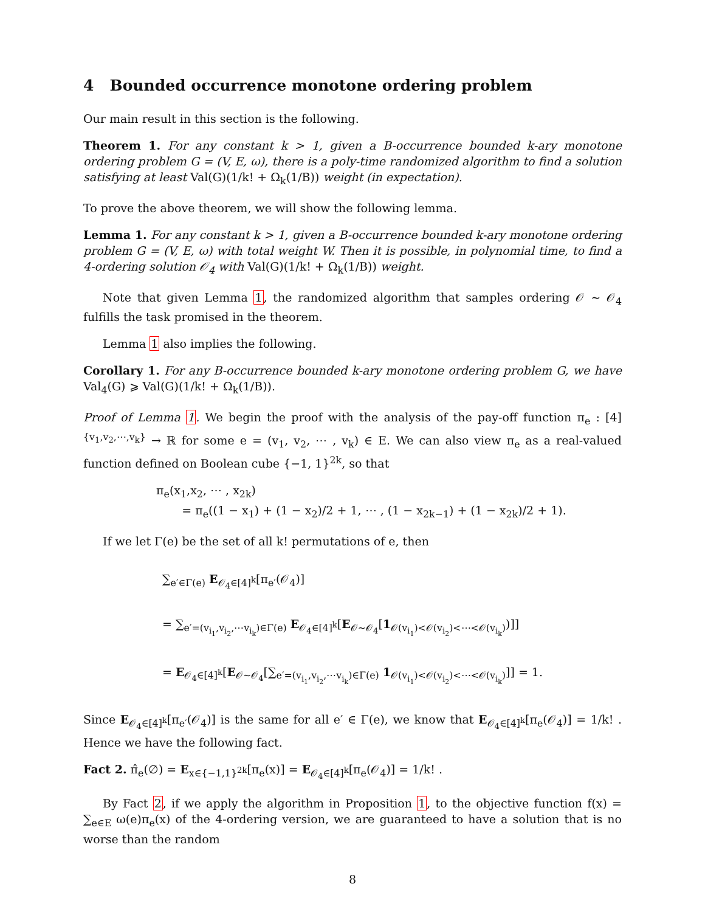4 Bounded occurrence monotone ordering problem
Our main result in this section is the following.
Theorem 1. For any constant k > 1, given a B-occurrence bounded k-ary monotone ordering problem G = (V, E, ω), there is a poly-time randomized algorithm to find a solution satisfying at least Val(G)(1/k! + Ω<sub>k</sub>(1/B)) weight (in expectation).
To prove the above theorem, we will show the following lemma.
Lemma 1. For any constant k > 1, given a B-occurrence bounded k-ary monotone ordering problem G = (V, E, ω) with total weight W. Then it is possible, in polynomial time, to find a 4-ordering solution 𝒪<sub>4</sub> with Val(G)(1/k! + Ω<sub>k</sub>(1/B)) weight.
Note that given Lemma 1, the randomized algorithm that samples ordering 𝒪 ∼ 𝒪<sub>4</sub> fulfills the task promised in the theorem.
Lemma 1 also implies the following.
Corollary 1. For any B-occurrence bounded k-ary monotone ordering problem G, we have Val<sub>4</sub>(G) ⩾ Val(G)(1/k! + Ω<sub>k</sub>(1/B)).
Proof of Lemma 1. We begin the proof with the analysis of the pay-off function π<sub>e</sub> : [4]<sup>{v<sub>1</sub>,v<sub>2</sub>,⋯,v<sub>k</sub>}</sup> → ℝ for some e = (v<sub>1</sub>, v<sub>2</sub>, ⋯ , v<sub>k</sub>) ∈ E. We can also view π<sub>e</sub> as a real-valued function defined on Boolean cube {−1, 1}<sup>2k</sup>, so that
π<sub>e</sub>(x<sub>1</sub>,x<sub>2</sub>, ⋯ , x<sub>2k</sub>)
= π<sub>e</sub>((1 − x<sub>1</sub>) + (1 − x<sub>2</sub>)/2 + 1, ⋯ , (1 − x<sub>2k−1</sub>) + (1 − x<sub>2k</sub>)/2 + 1).
If we let Γ(e) be the set of all k! permutations of e, then
∑<sub>e′∈Γ(e)</sub> E<sub>𝒪<sub>4</sub>∈[4]<sup>k</sup></sub>[π<sub>e′</sub>(𝒪<sub>4</sub>)]
= ∑<sub>e′=(v<sub>i<sub>1</sub></sub>,v<sub>i<sub>2</sub></sub>,⋯v<sub>i<sub>k</sub></sub>)∈Γ(e)</sub> E<sub>𝒪<sub>4</sub>∈[4]<sup>k</sup></sub>[E<sub>𝒪∼𝒪<sub>4</sub></sub>[1<sub>𝒪(v<sub>i<sub>1</sub></sub>)<𝒪(v<sub>i<sub>2</sub></sub>)<⋯<𝒪(v<sub>i<sub>k</sub></sub>)</sub>)]]
= E<sub>𝒪<sub>4</sub>∈[4]<sup>k</sup></sub>[E<sub>𝒪∼𝒪<sub>4</sub></sub>[∑<sub>e′=(v<sub>i<sub>1</sub></sub>,v<sub>i<sub>2</sub></sub>,⋯v<sub>i<sub>k</sub></sub>)∈Γ(e)</sub> 1<sub>𝒪(v<sub>i<sub>1</sub></sub>)<𝒪(v<sub>i<sub>2</sub></sub>)<⋯<𝒪(v<sub>i<sub>k</sub></sub>)</sub>]] = 1.
Since E<sub>𝒪<sub>4</sub>∈[4]<sup>k</sup></sub>[π<sub>e′</sub>(𝒪<sub>4</sub>)] is the same for all e′ ∈ Γ(e), we know that E<sub>𝒪<sub>4</sub>∈[4]<sup>k</sup></sub>[π<sub>e</sub>(𝒪<sub>4</sub>)] = 1/k! . Hence we have the following fact.
Fact 2. π̂<sub>e</sub>(∅) = E<sub>x∈{−1,1}<sup>2k</sup></sub>[π<sub>e</sub>(x)] = E<sub>𝒪<sub>4</sub>∈[4]<sup>k</sup></sub>[π<sub>e</sub>(𝒪<sub>4</sub>)] = 1/k! .
By Fact 2, if we apply the algorithm in Proposition 1, to the objective function f(x) = ∑<sub>e∈E</sub> ω(e)π<sub>e</sub>(x) of the 4-ordering version, we are guaranteed to have a solution that is no worse than the random
8